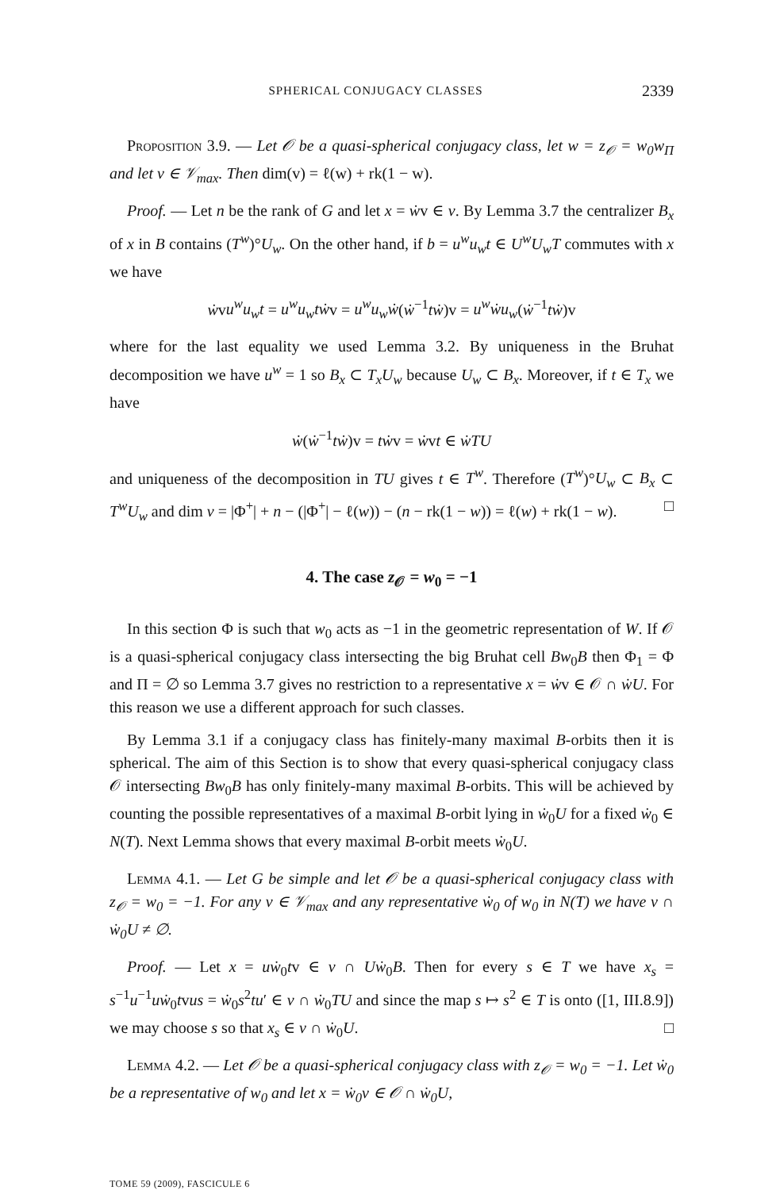SPHERICAL CONJUGACY CLASSES 2339
Proposition 3.9. — Let 𝒪 be a quasi-spherical conjugacy class, let w = z<sub>𝒪</sub> = w<sub>0</sub>w<sub>Π</sub> and let v ∈ 𝒱<sub>max</sub>. Then dim(v) = ℓ(w) + rk(1 − w).
Proof. — Let n be the rank of G and let x = ẇv ∈ v. By Lemma 3.7 the centralizer B<sub>x</sub> of x in B contains (T<sup>w</sup>)°U<sub>w</sub>. On the other hand, if b = u<sup>w</sup>u<sub>w</sub>t ∈ U<sup>w</sup>U<sub>w</sub>T commutes with x we have
ẇvu<sup>w</sup>u<sub>w</sub>t = u<sup>w</sup>u<sub>w</sub>tẇv = u<sup>w</sup>u<sub>w</sub>ẇ(ẇ<sup>−1</sup>tẇ)v = u<sup>w</sup>ẇu<sub>w</sub>(ẇ<sup>−1</sup>tẇ)v
where for the last equality we used Lemma 3.2. By uniqueness in the Bruhat decomposition we have u<sup>w</sup> = 1 so B<sub>x</sub> ⊂ T<sub>x</sub>U<sub>w</sub> because U<sub>w</sub> ⊂ B<sub>x</sub>. Moreover, if t ∈ T<sub>x</sub> we have
ẇ(ẇ<sup>−1</sup>tẇ)v = tẇv = ẇvt ∈ ẇTU
and uniqueness of the decomposition in TU gives t ∈ T<sup>w</sup>. Therefore (T<sup>w</sup>)°U<sub>w</sub> ⊂ B<sub>x</sub> ⊂ T<sup>w</sup>U<sub>w</sub> and dim v = |Φ<sup>+</sup>| + n − (|Φ<sup>+</sup>| − ℓ(w)) − (n − rk(1 − w)) = ℓ(w) + rk(1 − w). □
4. The case z<sub>𝒪</sub> = w<sub>0</sub> = −1
In this section Φ is such that w<sub>0</sub> acts as −1 in the geometric representation of W. If 𝒪 is a quasi-spherical conjugacy class intersecting the big Bruhat cell Bw<sub>0</sub>B then Φ<sub>1</sub> = Φ and Π = ∅ so Lemma 3.7 gives no restriction to a representative x = ẇv ∈ 𝒪 ∩ ẇU. For this reason we use a different approach for such classes.
By Lemma 3.1 if a conjugacy class has finitely-many maximal B-orbits then it is spherical. The aim of this Section is to show that every quasi-spherical conjugacy class 𝒪 intersecting Bw<sub>0</sub>B has only finitely-many maximal B-orbits. This will be achieved by counting the possible representatives of a maximal B-orbit lying in ẇ<sub>0</sub>U for a fixed ẇ<sub>0</sub> ∈ N(T). Next Lemma shows that every maximal B-orbit meets ẇ<sub>0</sub>U.
Lemma 4.1. — Let G be simple and let 𝒪 be a quasi-spherical conjugacy class with z<sub>𝒪</sub> = w<sub>0</sub> = −1. For any v ∈ 𝒱<sub>max</sub> and any representative ẇ<sub>0</sub> of w<sub>0</sub> in N(T) we have v ∩ ẇ<sub>0</sub>U ≠ ∅.
Proof. — Let x = uẇ<sub>0</sub>tv ∈ v ∩ Uẇ<sub>0</sub>B. Then for every s ∈ T we have x<sub>s</sub> = s<sup>−1</sup>u<sup>−1</sup>uẇ<sub>0</sub>tvus = ẇ<sub>0</sub>s<sup>2</sup>tu′ ∈ v ∩ ẇ<sub>0</sub>TU and since the map s ↦ s<sup>2</sup> ∈ T is onto ([1, III.8.9]) we may choose s so that x<sub>s</sub> ∈ v ∩ ẇ<sub>0</sub>U. □
Lemma 4.2. — Let 𝒪 be a quasi-spherical conjugacy class with z<sub>𝒪</sub> = w<sub>0</sub> = −1. Let ẇ<sub>0</sub> be a representative of w<sub>0</sub> and let x = ẇ<sub>0</sub>v ∈ 𝒪 ∩ ẇ<sub>0</sub>U,
TOME 59 (2009), FASCICULE 6